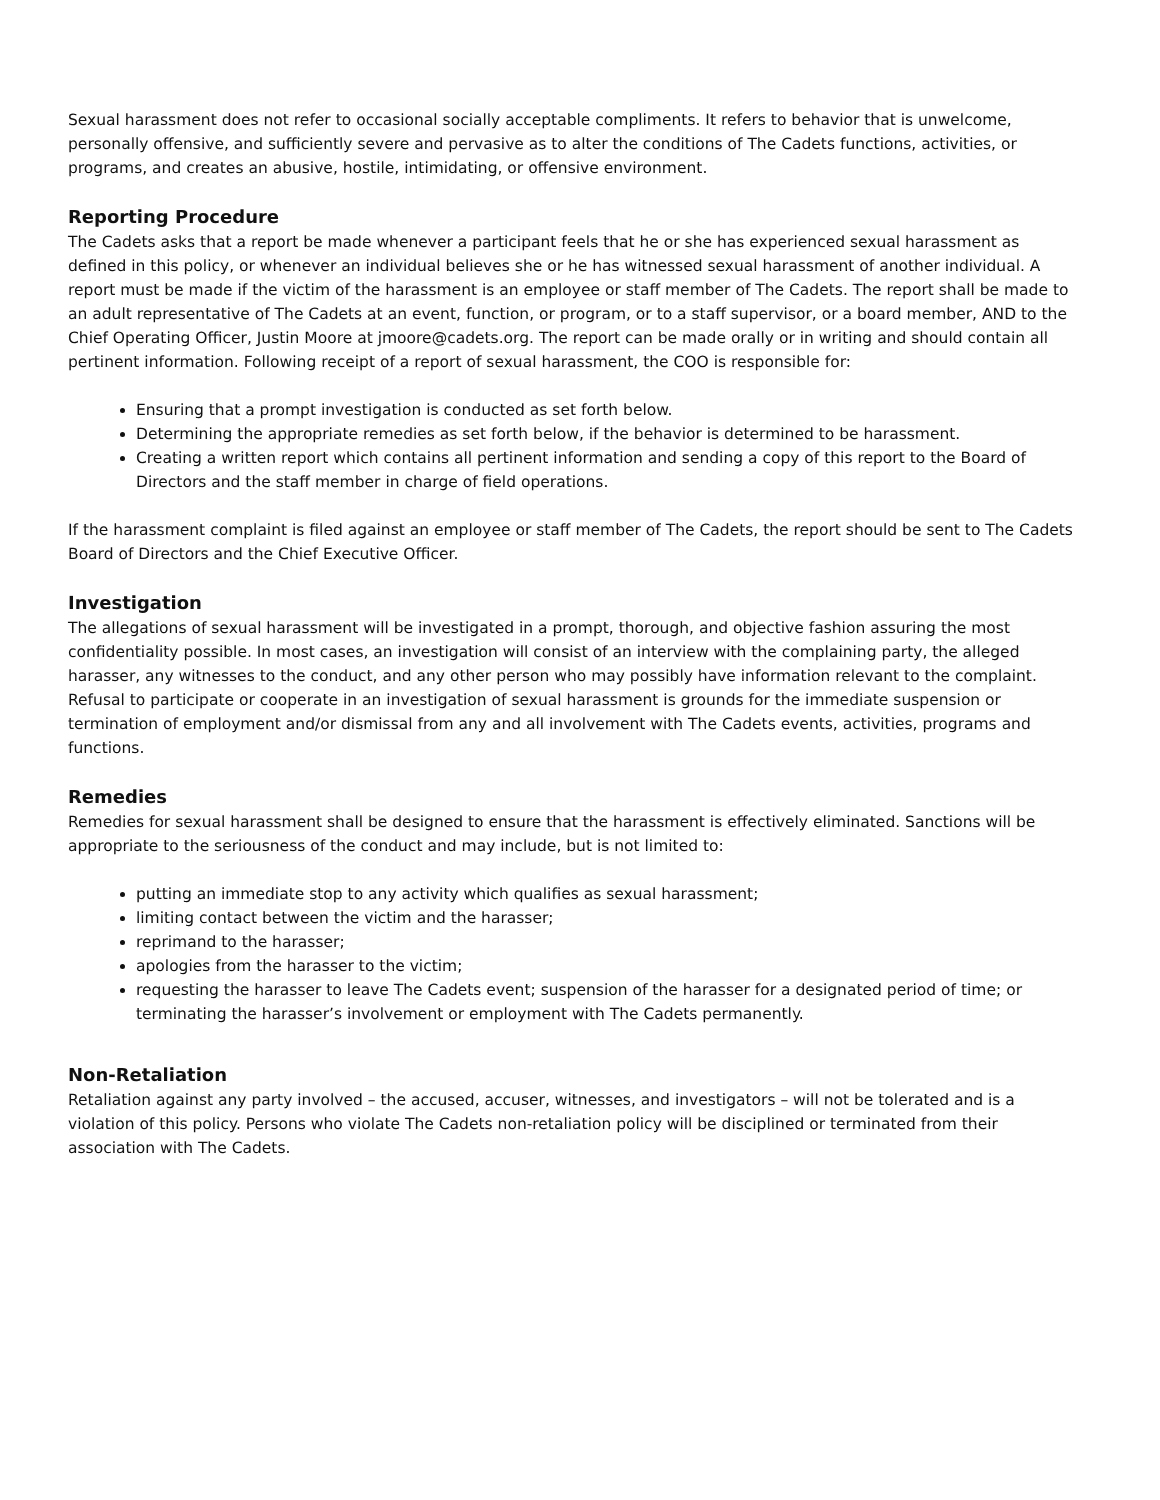Sexual harassment does not refer to occasional socially acceptable compliments. It refers to behavior that is unwelcome, personally offensive, and sufficiently severe and pervasive as to alter the conditions of The Cadets functions, activities, or programs, and creates an abusive, hostile, intimidating, or offensive environment.
Reporting Procedure
The Cadets asks that a report be made whenever a participant feels that he or she has experienced sexual harassment as defined in this policy, or whenever an individual believes she or he has witnessed sexual harassment of another individual. A report must be made if the victim of the harassment is an employee or staff member of The Cadets. The report shall be made to an adult representative of The Cadets at an event, function, or program, or to a staff supervisor, or a board member, AND to the Chief Operating Officer, Justin Moore at jmoore@cadets.org. The report can be made orally or in writing and should contain all pertinent information. Following receipt of a report of sexual harassment, the COO is responsible for:
Ensuring that a prompt investigation is conducted as set forth below.
Determining the appropriate remedies as set forth below, if the behavior is determined to be harassment.
Creating a written report which contains all pertinent information and sending a copy of this report to the Board of Directors and the staff member in charge of field operations.
If the harassment complaint is filed against an employee or staff member of The Cadets, the report should be sent to The Cadets Board of Directors and the Chief Executive Officer.
Investigation
The allegations of sexual harassment will be investigated in a prompt, thorough, and objective fashion assuring the most confidentiality possible. In most cases, an investigation will consist of an interview with the complaining party, the alleged harasser, any witnesses to the conduct, and any other person who may possibly have information relevant to the complaint. Refusal to participate or cooperate in an investigation of sexual harassment is grounds for the immediate suspension or termination of employment and/or dismissal from any and all involvement with The Cadets events, activities, programs and functions.
Remedies
Remedies for sexual harassment shall be designed to ensure that the harassment is effectively eliminated. Sanctions will be appropriate to the seriousness of the conduct and may include, but is not limited to:
putting an immediate stop to any activity which qualifies as sexual harassment;
limiting contact between the victim and the harasser;
reprimand to the harasser;
apologies from the harasser to the victim;
requesting the harasser to leave The Cadets event; suspension of the harasser for a designated period of time; or terminating the harasser’s involvement or employment with The Cadets permanently.
Non-Retaliation
Retaliation against any party involved – the accused, accuser, witnesses, and investigators – will not be tolerated and is a violation of this policy. Persons who violate The Cadets non-retaliation policy will be disciplined or terminated from their association with The Cadets.